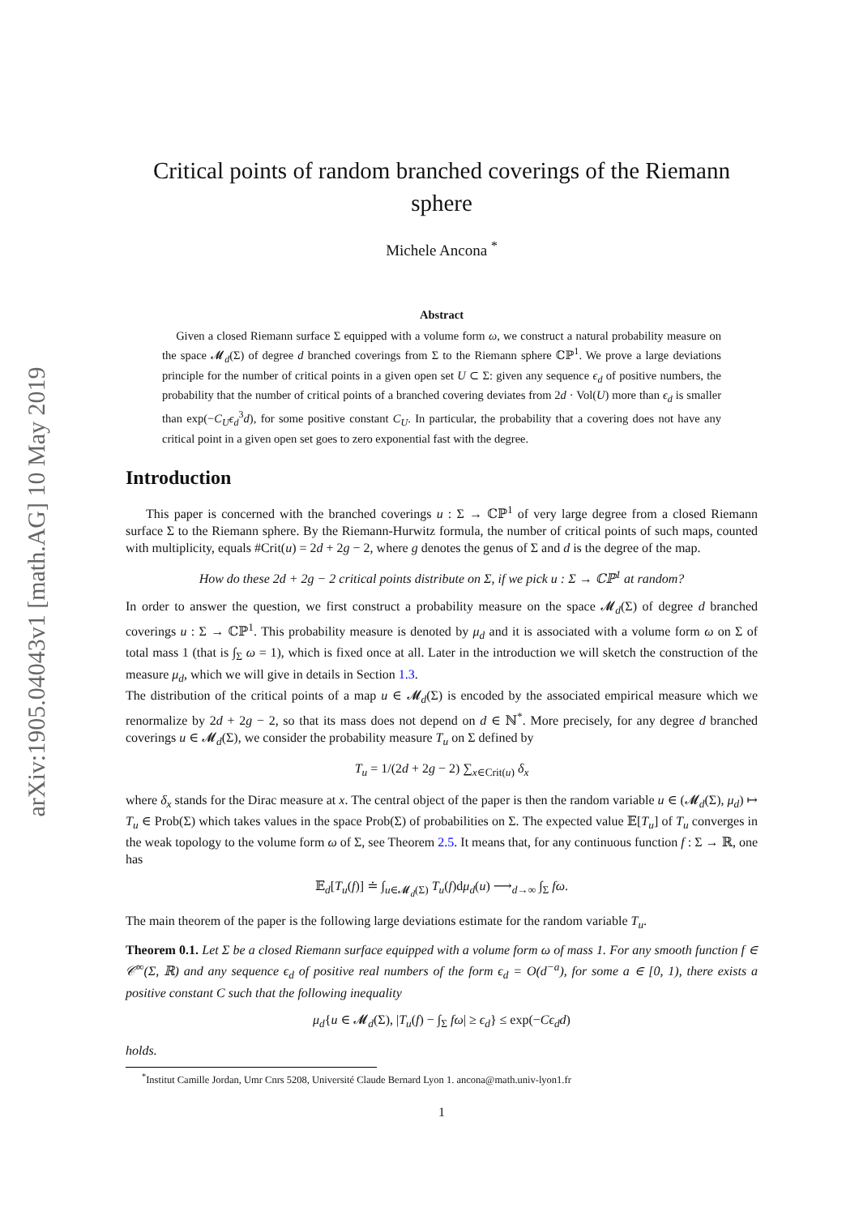arXiv:1905.04043v1 [math.AG] 10 May 2019
Critical points of random branched coverings of the Riemann sphere
Michele Ancona <sup>*</sup>
Abstract
Given a closed Riemann surface Σ equipped with a volume form ω, we construct a natural probability measure on the space 𝓜<sub>d</sub>(Σ) of degree d branched coverings from Σ to the Riemann sphere ℂℙ<sup>1</sup>. We prove a large deviations principle for the number of critical points in a given open set U ⊂ Σ: given any sequence ϵ<sub>d</sub> of positive numbers, the probability that the number of critical points of a branched covering deviates from 2d · Vol(U) more than ϵ<sub>d</sub> is smaller than exp(−C<sub>U</sub>ϵ<sub>d</sub><sup>3</sup>d), for some positive constant C<sub>U</sub>. In particular, the probability that a covering does not have any critical point in a given open set goes to zero exponential fast with the degree.
Introduction
This paper is concerned with the branched coverings u : Σ → ℂℙ<sup>1</sup> of very large degree from a closed Riemann surface Σ to the Riemann sphere. By the Riemann-Hurwitz formula, the number of critical points of such maps, counted with multiplicity, equals #Crit(u) = 2d + 2g − 2, where g denotes the genus of Σ and d is the degree of the map.
How do these 2d + 2g − 2 critical points distribute on Σ, if we pick u : Σ → ℂℙ<sup>1</sup> at random?
In order to answer the question, we first construct a probability measure on the space 𝓜<sub>d</sub>(Σ) of degree d branched coverings u : Σ → ℂℙ<sup>1</sup>. This probability measure is denoted by μ<sub>d</sub> and it is associated with a volume form ω on Σ of total mass 1 (that is ∫<sub>Σ</sub> ω = 1), which is fixed once at all. Later in the introduction we will sketch the construction of the measure μ<sub>d</sub>, which we will give in details in Section 1.3.
The distribution of the critical points of a map u ∈ 𝓜<sub>d</sub>(Σ) is encoded by the associated empirical measure which we renormalize by 2d + 2g − 2, so that its mass does not depend on d ∈ ℕ<sup>*</sup>. More precisely, for any degree d branched coverings u ∈ 𝓜<sub>d</sub>(Σ), we consider the probability measure T<sub>u</sub> on Σ defined by
T<sub>u</sub> = 1/(2d + 2g − 2) ∑<sub>x∈Crit(u)</sub> δ<sub>x</sub>
where δ<sub>x</sub> stands for the Dirac measure at x. The central object of the paper is then the random variable u ∈ (𝓜<sub>d</sub>(Σ), μ<sub>d</sub>) ↦ T<sub>u</sub> ∈ Prob(Σ) which takes values in the space Prob(Σ) of probabilities on Σ. The expected value 𝔼[T<sub>u</sub>] of T<sub>u</sub> converges in the weak topology to the volume form ω of Σ, see Theorem 2.5. It means that, for any continuous function f : Σ → ℝ, one has
𝔼<sub>d</sub>[T<sub>u</sub>(f)] ≐ ∫<sub>u∈𝓜<sub>d</sub>(Σ)</sub> T<sub>u</sub>(f)dμ<sub>d</sub>(u) ⟶<sub>d→∞</sub> ∫<sub>Σ</sub> fω.
The main theorem of the paper is the following large deviations estimate for the random variable T<sub>u</sub>.
Theorem 0.1. Let Σ be a closed Riemann surface equipped with a volume form ω of mass 1. For any smooth function f ∈ 𝒞<sup>∞</sup>(Σ, ℝ) and any sequence ϵ<sub>d</sub> of positive real numbers of the form ϵ<sub>d</sub> = O(d<sup>−a</sup>), for some a ∈ [0, 1), there exists a positive constant C such that the following inequality
μ<sub>d</sub>{u ∈ 𝓜<sub>d</sub>(Σ), |T<sub>u</sub>(f) − ∫<sub>Σ</sub> fω| ≥ ϵ<sub>d</sub>} ≤ exp(−Cϵ<sub>d</sub>d)
holds.
<sup>*</sup> Institut Camille Jordan, Umr Cnrs 5208, Université Claude Bernard Lyon 1. ancona@math.univ-lyon1.fr
1